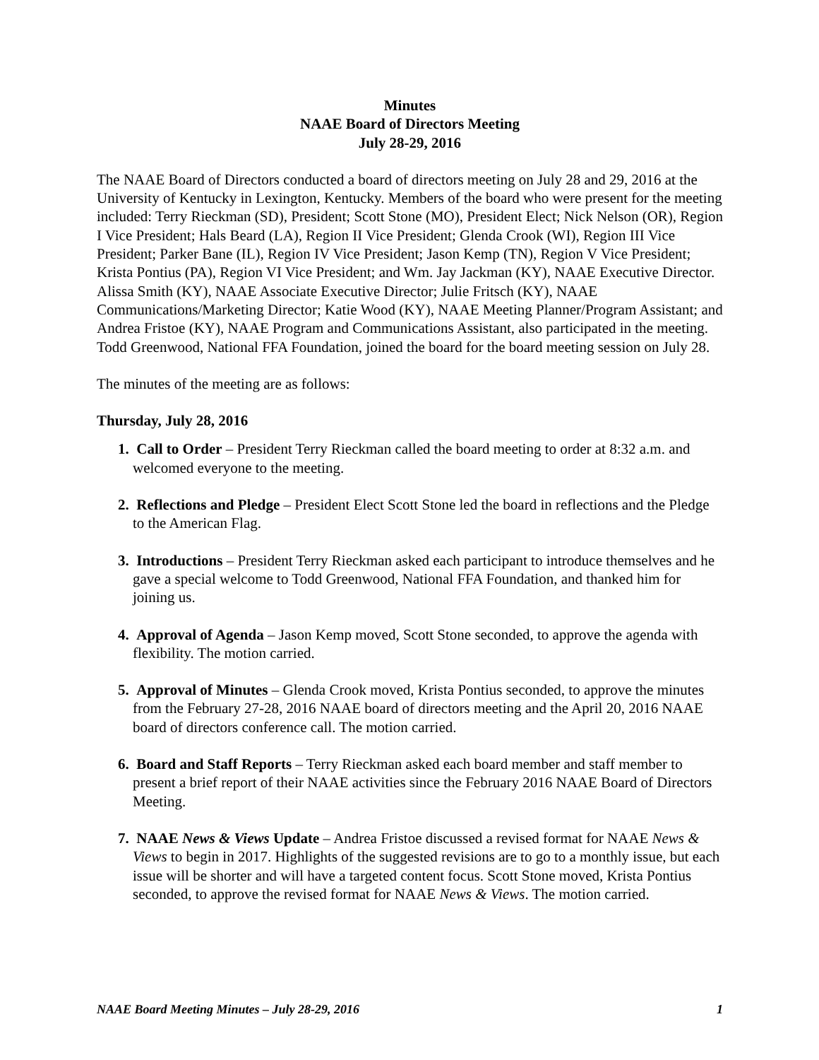Minutes
NAAE Board of Directors Meeting
July 28-29, 2016
The NAAE Board of Directors conducted a board of directors meeting on July 28 and 29, 2016 at the University of Kentucky in Lexington, Kentucky. Members of the board who were present for the meeting included: Terry Rieckman (SD), President; Scott Stone (MO), President Elect; Nick Nelson (OR), Region I Vice President; Hals Beard (LA), Region II Vice President; Glenda Crook (WI), Region III Vice President; Parker Bane (IL), Region IV Vice President; Jason Kemp (TN), Region V Vice President; Krista Pontius (PA), Region VI Vice President; and Wm. Jay Jackman (KY), NAAE Executive Director. Alissa Smith (KY), NAAE Associate Executive Director; Julie Fritsch (KY), NAAE Communications/Marketing Director; Katie Wood (KY), NAAE Meeting Planner/Program Assistant; and Andrea Fristoe (KY), NAAE Program and Communications Assistant, also participated in the meeting. Todd Greenwood, National FFA Foundation, joined the board for the board meeting session on July 28.
The minutes of the meeting are as follows:
Thursday, July 28, 2016
1. Call to Order – President Terry Rieckman called the board meeting to order at 8:32 a.m. and welcomed everyone to the meeting.
2. Reflections and Pledge – President Elect Scott Stone led the board in reflections and the Pledge to the American Flag.
3. Introductions – President Terry Rieckman asked each participant to introduce themselves and he gave a special welcome to Todd Greenwood, National FFA Foundation, and thanked him for joining us.
4. Approval of Agenda – Jason Kemp moved, Scott Stone seconded, to approve the agenda with flexibility. The motion carried.
5. Approval of Minutes – Glenda Crook moved, Krista Pontius seconded, to approve the minutes from the February 27-28, 2016 NAAE board of directors meeting and the April 20, 2016 NAAE board of directors conference call. The motion carried.
6. Board and Staff Reports – Terry Rieckman asked each board member and staff member to present a brief report of their NAAE activities since the February 2016 NAAE Board of Directors Meeting.
7. NAAE News & Views Update – Andrea Fristoe discussed a revised format for NAAE News & Views to begin in 2017. Highlights of the suggested revisions are to go to a monthly issue, but each issue will be shorter and will have a targeted content focus. Scott Stone moved, Krista Pontius seconded, to approve the revised format for NAAE News & Views. The motion carried.
NAAE Board Meeting Minutes – July 28-29, 2016 1